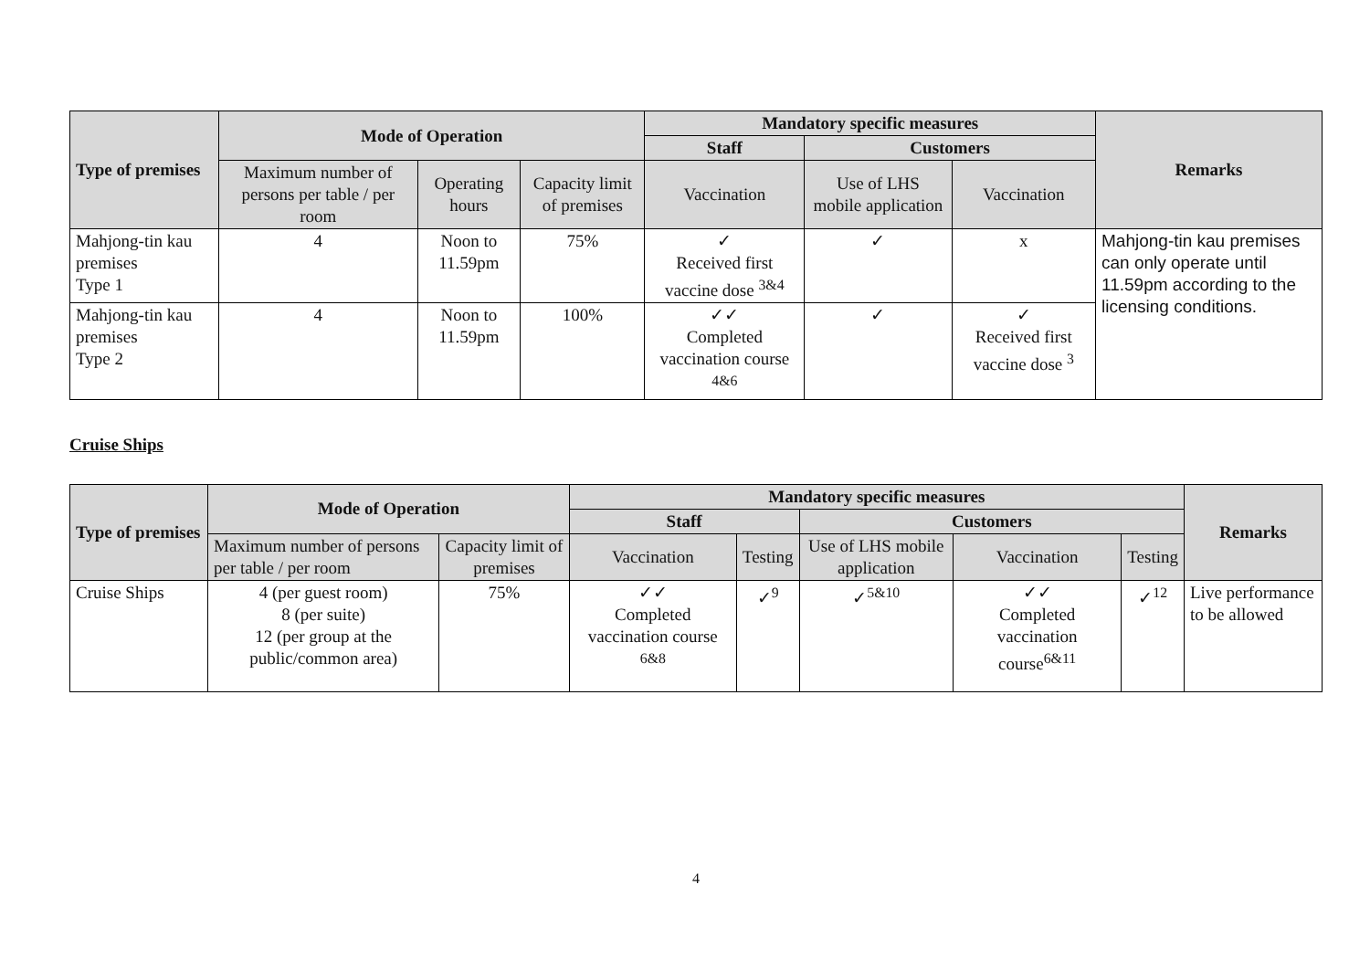| Type of premises | Mode of Operation | | | Mandatory specific measures | | | Remarks |
| --- | --- | --- | --- | --- | --- | --- | --- |
| | | | | Staff | Customers | | |
| | Maximum number of persons per table / per room | Operating hours | Capacity limit of premises | Vaccination | Use of LHS mobile application | Vaccination | |
| Mahjong-tin kau premises Type 1 | 4 | Noon to 11.59pm | 75% | ✓ Received first vaccine dose <sup>3&4</sup> | ✓ | x | Mahjong-tin kau premises can only operate until 11.59pm according to the licensing conditions. |
| Mahjong-tin kau premises Type 2 | 4 | Noon to 11.59pm | 100% | ✓✓ Completed vaccination course <sup>4&6</sup> | ✓ | ✓ Received first vaccine dose <sup>3</sup> | |
Cruise Ships
| Type of premises | Mode of Operation | | Mandatory specific measures | | | | | Remarks |
| --- | --- | --- | --- | --- | --- | --- | --- | --- |
| | | | Staff | | Customers | | | |
| | Maximum number of persons per table / per room | Capacity limit of premises | Vaccination | Testing | Use of LHS mobile application | Vaccination | Testing | |
| Cruise Ships | 4 (per guest room) 8 (per suite) 12 (per group at the public/common area) | 75% | ✓✓ Completed vaccination course <sup>6&8</sup> | ✓<sup>9</sup> | ✓<sup>5&10</sup> | ✓✓ Completed vaccination course<sup>6&11</sup> | ✓<sup>12</sup> | Live performance to be allowed |
4